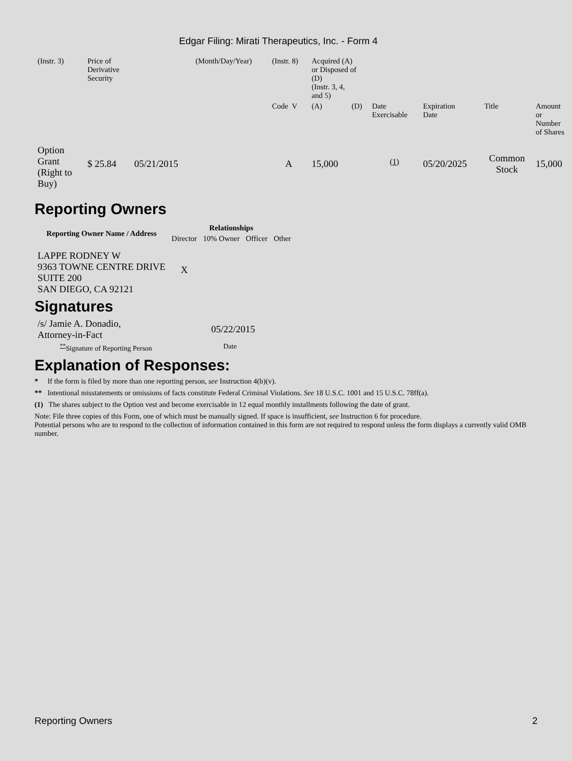Edgar Filing: Mirati Therapeutics, Inc. - Form 4
| (Instr. 3) | Price of Derivative Security | | (Month/Day/Year) | (Instr. 8) | Acquired (A) or Disposed of (D) (Instr. 3, 4, and 5) | | | | | | |
| | | | | Code V | (A) | (D) | Date Exercisable | Expiration Date | Title | Amount or Number of Shares | |
| Option Grant (Right to Buy) | $ 25.84 | 05/21/2015 | | A | 15,000 | | <sup>(1)</sup> | 05/20/2025 | Common Stock | 15,000 | |
Reporting Owners
| Reporting Owner Name / Address | Relationships | | | |
| --- | --- | --- | --- | --- |
| | Director | 10% Owner | Officer | Other |
| LAPPE RODNEY W 9363 TOWNE CENTRE DRIVE SUITE 200 SAN DIEGO, CA 92121 | X | | | |
Signatures
| /s/ Jamie A. Donadio, Attorney-in-Fact | 05/22/2015 |
| <sup>**</sup> Signature of Reporting Person | Date |
Explanation of Responses:
* If the form is filed by more than one reporting person, see Instruction 4(b)(v).
** Intentional misstatements or omissions of facts constitute Federal Criminal Violations. See 18 U.S.C. 1001 and 15 U.S.C. 78ff(a).
(1) The shares subject to the Option vest and become exercisable in 12 equal monthly installments following the date of grant.
Note: File three copies of this Form, one of which must be manually signed. If space is insufficient, see Instruction 6 for procedure.
Potential persons who are to respond to the collection of information contained in this form are not required to respond unless the form displays a currently valid OMB number.
Reporting Owners 2